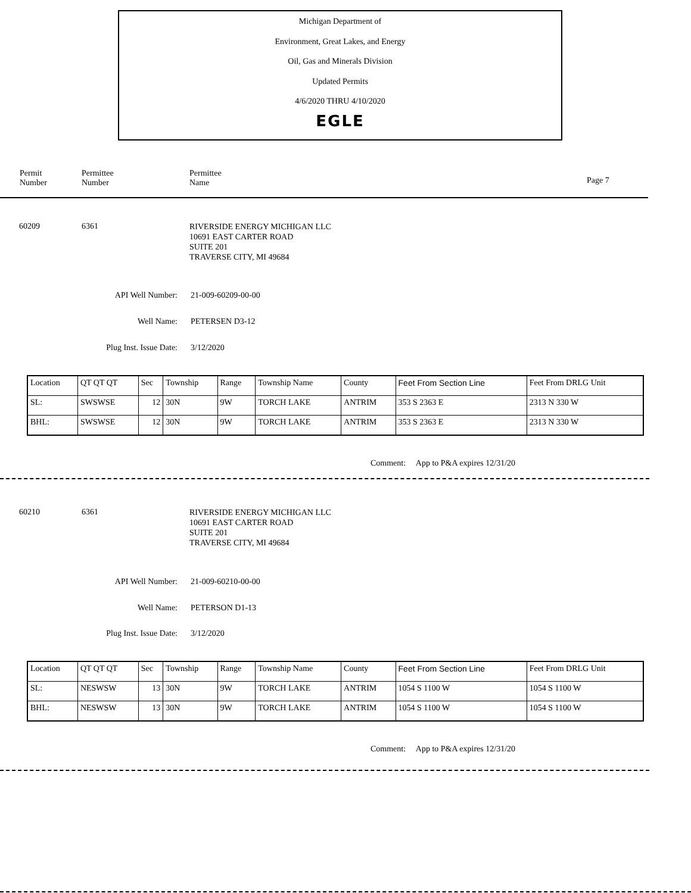Michigan Department of
Environment, Great Lakes, and Energy
Oil, Gas and Minerals Division
Updated Permits
4/6/2020 THRU 4/10/2020
EGLE
Permit
Number
Permittee
Number
Permittee
Name
Page 7
60209 6361
RIVERSIDE ENERGY MICHIGAN LLC
10691 EAST CARTER ROAD
SUITE 201
TRAVERSE CITY, MI 49684
API Well Number: 21-009-60209-00-00
Well Name: PETERSEN D3-12
Plug Inst. Issue Date: 3/12/2020
| Location | QT QT QT | Sec | Township | Range | Township Name | County | Feet From Section Line | Feet From DRLG Unit |
| SL: | SWSWSE | 12 | 30N | 9W | TORCH LAKE | ANTRIM | 353 S 2363 E | 2313 N 330 W |
| BHL: | SWSWSE | 12 | 30N | 9W | TORCH LAKE | ANTRIM | 353 S 2363 E | 2313 N 330 W |
Comment: App to P&A expires 12/31/20
60210 6361
RIVERSIDE ENERGY MICHIGAN LLC
10691 EAST CARTER ROAD
SUITE 201
TRAVERSE CITY, MI 49684
API Well Number: 21-009-60210-00-00
Well Name: PETERSON D1-13
Plug Inst. Issue Date: 3/12/2020
| Location | QT QT QT | Sec | Township | Range | Township Name | County | Feet From Section Line | Feet From DRLG Unit |
| SL: | NESWSW | 13 | 30N | 9W | TORCH LAKE | ANTRIM | 1054 S 1100 W | 1054 S 1100 W |
| BHL: | NESWSW | 13 | 30N | 9W | TORCH LAKE | ANTRIM | 1054 S 1100 W | 1054 S 1100 W |
Comment: App to P&A expires 12/31/20